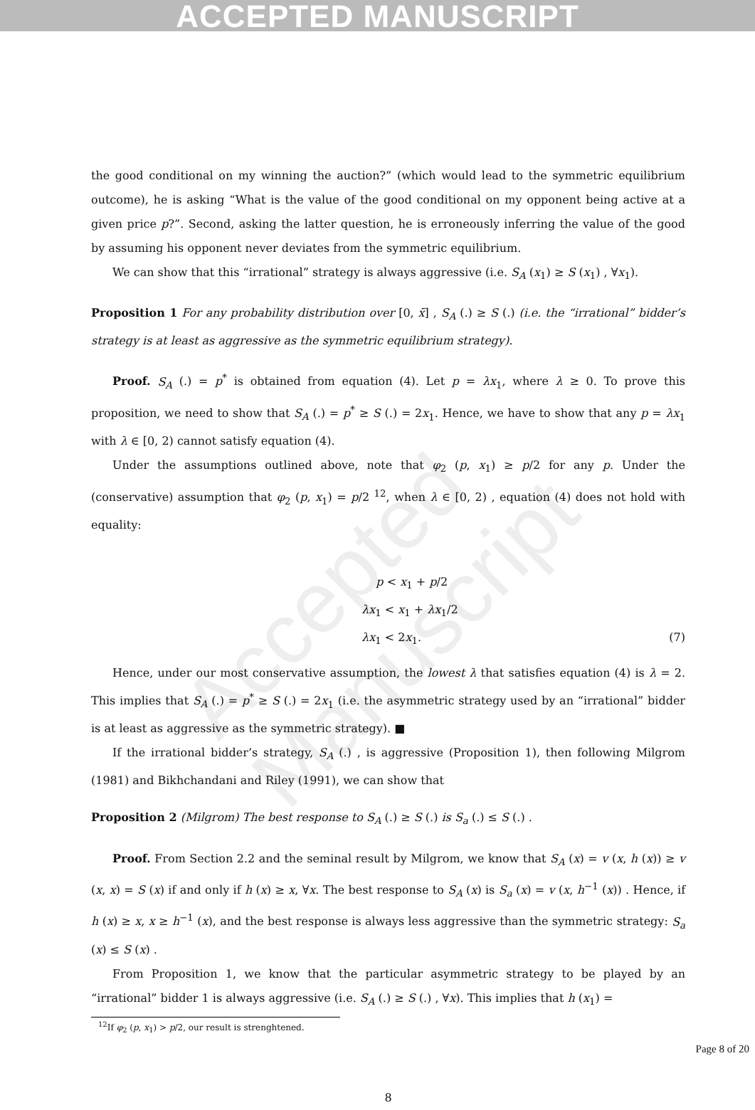ACCEPTED MANUSCRIPT
Accepted Manuscript
the good conditional on my winning the auction?” (which would lead to the symmetric equilibrium outcome), he is asking “What is the value of the good conditional on my opponent being active at a given price p?”. Second, asking the latter question, he is erroneously inferring the value of the good by assuming his opponent never deviates from the symmetric equilibrium.
We can show that this “irrational” strategy is always aggressive (i.e. S<sub>A</sub> (x<sub>1</sub>) ≥ S (x<sub>1</sub>) , ∀x<sub>1</sub>).
Proposition 1 For any probability distribution over [0, x̄] , S<sub>A</sub> (.) ≥ S (.) (i.e. the “irrational” bidder’s strategy is at least as aggressive as the symmetric equilibrium strategy).
Proof. S<sub>A</sub> (.) = p<sup>*</sup> is obtained from equation (4). Let p = λx<sub>1</sub>, where λ ≥ 0. To prove this proposition, we need to show that S<sub>A</sub> (.) = p<sup>*</sup> ≥ S (.) = 2x<sub>1</sub>. Hence, we have to show that any p = λx<sub>1</sub> with λ ∈ [0, 2) cannot satisfy equation (4).
Under the assumptions outlined above, note that φ<sub>2</sub> (p, x<sub>1</sub>) ≥ p/2 for any p. Under the (conservative) assumption that φ<sub>2</sub> (p, x<sub>1</sub>) = p/2 <sup>12</sup>, when λ ∈ [0, 2) , equation (4) does not hold with equality:
p < x<sub>1</sub> + p/2
λx<sub>1</sub> < x<sub>1</sub> + λx<sub>1</sub>/2
λx<sub>1</sub> < 2x<sub>1</sub>. (7)
Hence, under our most conservative assumption, the lowest λ that satisfies equation (4) is λ = 2. This implies that S<sub>A</sub> (.) = p<sup>*</sup> ≥ S (.) = 2x<sub>1</sub> (i.e. the asymmetric strategy used by an “irrational” bidder is at least as aggressive as the symmetric strategy). ■
If the irrational bidder’s strategy, S<sub>A</sub> (.) , is aggressive (Proposition 1), then following Milgrom (1981) and Bikhchandani and Riley (1991), we can show that
Proposition 2 (Milgrom) The best response to S<sub>A</sub> (.) ≥ S (.) is S<sub>a</sub> (.) ≤ S (.) .
Proof. From Section 2.2 and the seminal result by Milgrom, we know that S<sub>A</sub> (x) = v (x, h (x)) ≥ v (x, x) = S (x) if and only if h (x) ≥ x, ∀x. The best response to S<sub>A</sub> (x) is S<sub>a</sub> (x) = v (x, h<sup>−1</sup> (x)) . Hence, if h (x) ≥ x, x ≥ h<sup>−1</sup> (x), and the best response is always less aggressive than the symmetric strategy: S<sub>a</sub> (x) ≤ S (x) .
From Proposition 1, we know that the particular asymmetric strategy to be played by an “irrational” bidder 1 is always aggressive (i.e. S<sub>A</sub> (.) ≥ S (.) , ∀x). This implies that h (x<sub>1</sub>) =
<sup>12</sup> If φ<sub>2</sub> (p, x<sub>1</sub>) > p/2, our result is strenghtened.
8
Page 8 of 20